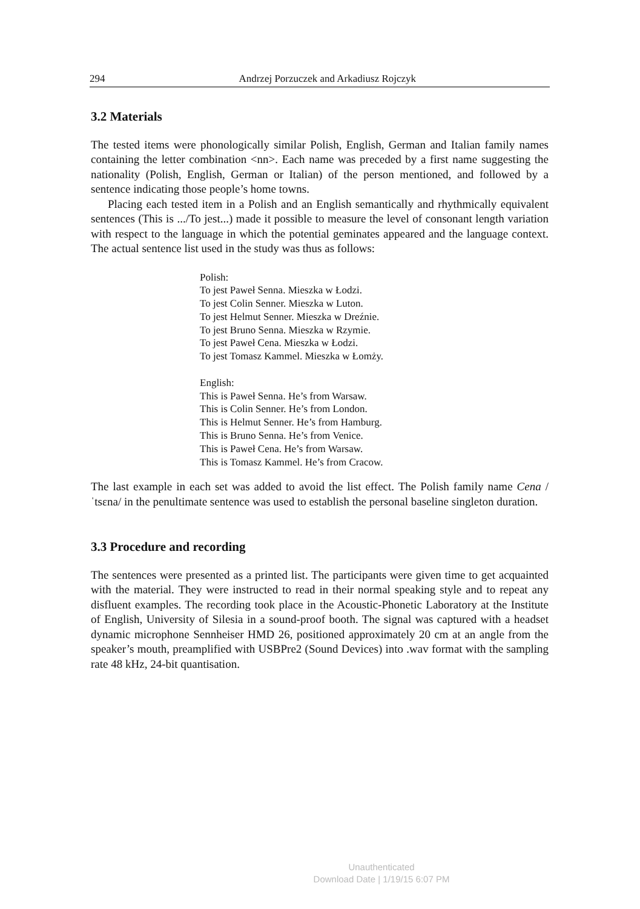294 Andrzej Porzuczek and Arkadiusz Rojczyk
3.2 Materials
The tested items were phonologically similar Polish, English, German and Italian family names containing the letter combination <nn>. Each name was preceded by a first name suggesting the nationality (Polish, English, German or Italian) of the person mentioned, and followed by a sentence indicating those people’s home towns.
Placing each tested item in a Polish and an English semantically and rhythmically equivalent sentences (This is .../To jest...) made it possible to measure the level of consonant length variation with respect to the language in which the potential geminates appeared and the language context. The actual sentence list used in the study was thus as follows:
Polish:
To jest Paweł Senna. Mieszka w Łodzi.
To jest Colin Senner. Mieszka w Luton.
To jest Helmut Senner. Mieszka w Dreźnie.
To jest Bruno Senna. Mieszka w Rzymie.
To jest Paweł Cena. Mieszka w Łodzi.
To jest Tomasz Kammel. Mieszka w Łomży.
English:
This is Paweł Senna. He’s from Warsaw.
This is Colin Senner. He’s from London.
This is Helmut Senner. He’s from Hamburg.
This is Bruno Senna. He’s from Venice.
This is Paweł Cena. He’s from Warsaw.
This is Tomasz Kammel. He’s from Cracow.
The last example in each set was added to avoid the list effect. The Polish family name Cena /ˈtsɛna/ in the penultimate sentence was used to establish the personal baseline singleton duration.
3.3 Procedure and recording
The sentences were presented as a printed list. The participants were given time to get acquainted with the material. They were instructed to read in their normal speaking style and to repeat any disfluent examples. The recording took place in the Acoustic-Phonetic Laboratory at the Institute of English, University of Silesia in a sound-proof booth. The signal was captured with a headset dynamic microphone Sennheiser HMD 26, positioned approximately 20 cm at an angle from the speaker’s mouth, preamplified with USBPre2 (Sound Devices) into .wav format with the sampling rate 48 kHz, 24-bit quantisation.
Unauthenticated
Download Date | 1/19/15 6:07 PM